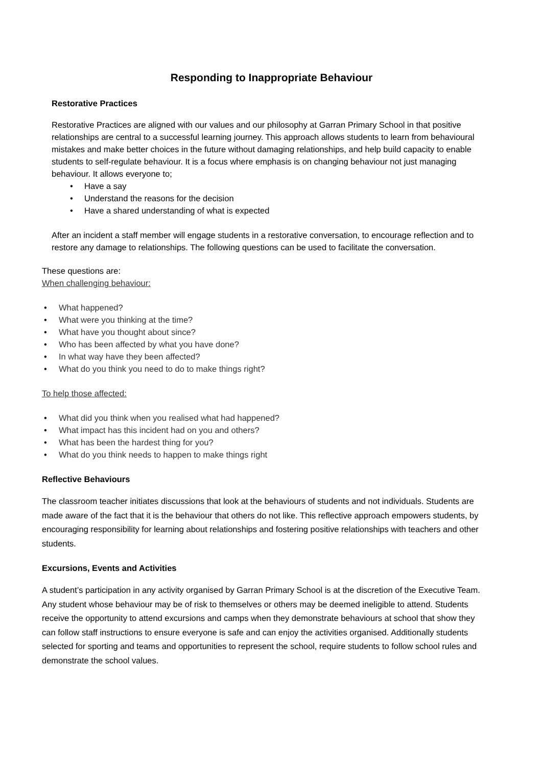Responding to Inappropriate Behaviour
Restorative Practices
Restorative Practices are aligned with our values and our philosophy at Garran Primary School in that positive relationships are central to a successful learning journey. This approach allows students to learn from behavioural mistakes and make better choices in the future without damaging relationships, and help build capacity to enable students to self-regulate behaviour. It is a focus where emphasis is on changing behaviour not just managing behaviour. It allows everyone to;
Have a say
Understand the reasons for the decision
Have a shared understanding of what is expected
After an incident a staff member will engage students in a restorative conversation, to encourage reflection and to restore any damage to relationships. The following questions can be used to facilitate the conversation.
These questions are:
When challenging behaviour:
What happened?
What were you thinking at the time?
What have you thought about since?
Who has been affected by what you have done?
In what way have they been affected?
What do you think you need to do to make things right?
To help those affected:
What did you think when you realised what had happened?
What impact has this incident had on you and others?
What has been the hardest thing for you?
What do you think needs to happen to make things right
Reflective Behaviours
The classroom teacher initiates discussions that look at the behaviours of students and not individuals. Students are made aware of the fact that it is the behaviour that others do not like. This reflective approach empowers students, by encouraging responsibility for learning about relationships and fostering positive relationships with teachers and other students.
Excursions, Events and Activities
A student’s participation in any activity organised by Garran Primary School is at the discretion of the Executive Team. Any student whose behaviour may be of risk to themselves or others may be deemed ineligible to attend. Students receive the opportunity to attend excursions and camps when they demonstrate behaviours at school that show they can follow staff instructions to ensure everyone is safe and can enjoy the activities organised. Additionally students selected for sporting and teams and opportunities to represent the school, require students to follow school rules and demonstrate the school values.